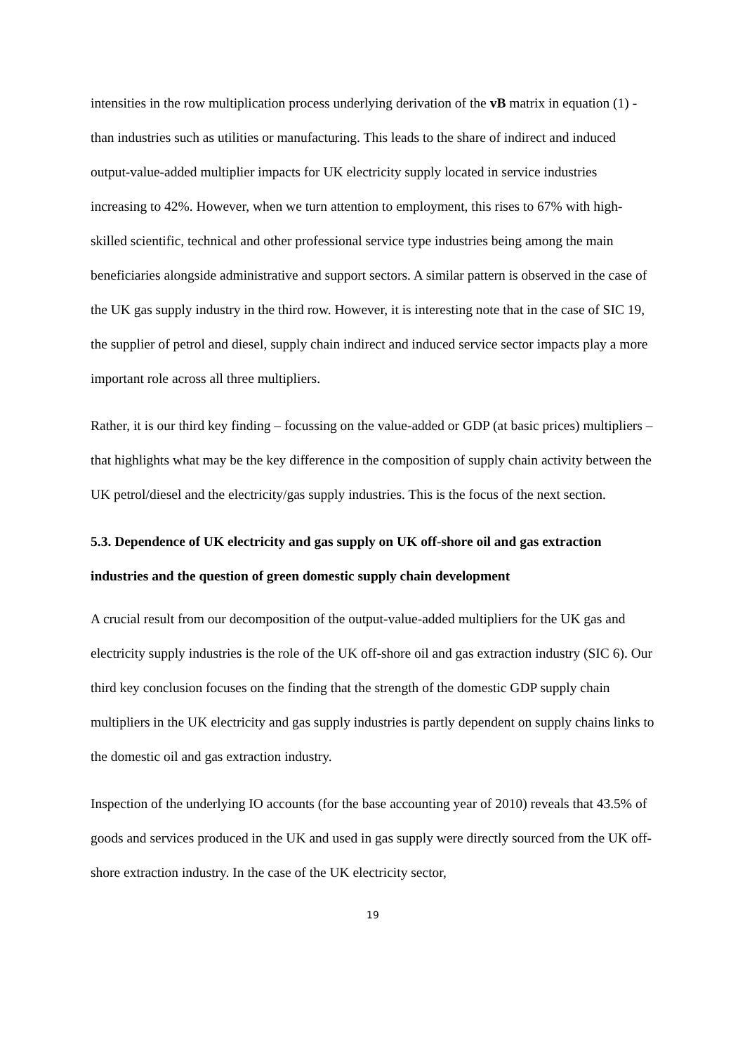intensities in the row multiplication process underlying derivation of the vB matrix in equation (1) - than industries such as utilities or manufacturing. This leads to the share of indirect and induced output-value-added multiplier impacts for UK electricity supply located in service industries increasing to 42%. However, when we turn attention to employment, this rises to 67% with high-skilled scientific, technical and other professional service type industries being among the main beneficiaries alongside administrative and support sectors. A similar pattern is observed in the case of the UK gas supply industry in the third row. However, it is interesting note that in the case of SIC 19, the supplier of petrol and diesel, supply chain indirect and induced service sector impacts play a more important role across all three multipliers.
Rather, it is our third key finding – focussing on the value-added or GDP (at basic prices) multipliers – that highlights what may be the key difference in the composition of supply chain activity between the UK petrol/diesel and the electricity/gas supply industries. This is the focus of the next section.
5.3. Dependence of UK electricity and gas supply on UK off-shore oil and gas extraction industries and the question of green domestic supply chain development
A crucial result from our decomposition of the output-value-added multipliers for the UK gas and electricity supply industries is the role of the UK off-shore oil and gas extraction industry (SIC 6). Our third key conclusion focuses on the finding that the strength of the domestic GDP supply chain multipliers in the UK electricity and gas supply industries is partly dependent on supply chains links to the domestic oil and gas extraction industry.
Inspection of the underlying IO accounts (for the base accounting year of 2010) reveals that 43.5% of goods and services produced in the UK and used in gas supply were directly sourced from the UK off-shore extraction industry. In the case of the UK electricity sector,
19